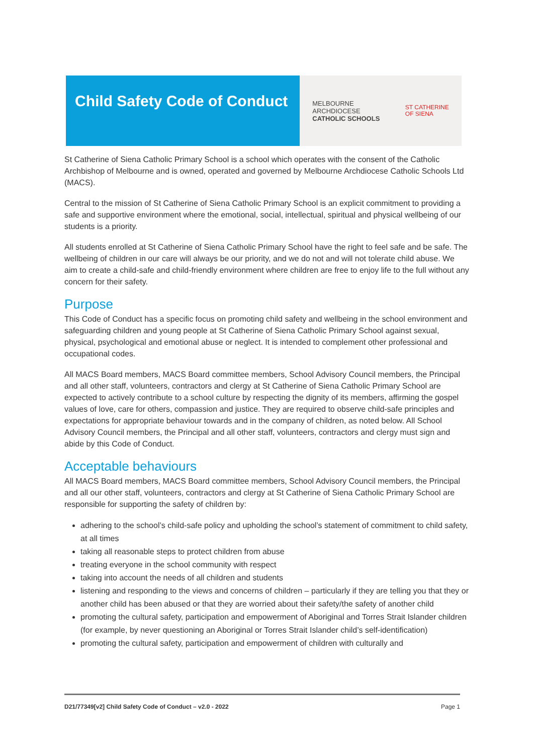Child Safety Code of Conduct
MELBOURNE
ARCHDIOCESE
CATHOLIC SCHOOLS
ST CATHERINE
OF SIENA
St Catherine of Siena Catholic Primary School is a school which operates with the consent of the Catholic Archbishop of Melbourne and is owned, operated and governed by Melbourne Archdiocese Catholic Schools Ltd (MACS).
Central to the mission of St Catherine of Siena Catholic Primary School is an explicit commitment to providing a safe and supportive environment where the emotional, social, intellectual, spiritual and physical wellbeing of our students is a priority.
All students enrolled at St Catherine of Siena Catholic Primary School have the right to feel safe and be safe. The wellbeing of children in our care will always be our priority, and we do not and will not tolerate child abuse. We aim to create a child-safe and child-friendly environment where children are free to enjoy life to the full without any concern for their safety.
Purpose
This Code of Conduct has a specific focus on promoting child safety and wellbeing in the school environment and safeguarding children and young people at St Catherine of Siena Catholic Primary School against sexual, physical, psychological and emotional abuse or neglect. It is intended to complement other professional and occupational codes.
All MACS Board members, MACS Board committee members, School Advisory Council members, the Principal and all other staff, volunteers, contractors and clergy at St Catherine of Siena Catholic Primary School are expected to actively contribute to a school culture by respecting the dignity of its members, affirming the gospel values of love, care for others, compassion and justice. They are required to observe child-safe principles and expectations for appropriate behaviour towards and in the company of children, as noted below. All School Advisory Council members, the Principal and all other staff, volunteers, contractors and clergy must sign and abide by this Code of Conduct.
Acceptable behaviours
All MACS Board members, MACS Board committee members, School Advisory Council members, the Principal and all our other staff, volunteers, contractors and clergy at St Catherine of Siena Catholic Primary School are responsible for supporting the safety of children by:
adhering to the school’s child-safe policy and upholding the school’s statement of commitment to child safety, at all times
taking all reasonable steps to protect children from abuse
treating everyone in the school community with respect
taking into account the needs of all children and students
listening and responding to the views and concerns of children – particularly if they are telling you that they or another child has been abused or that they are worried about their safety/the safety of another child
promoting the cultural safety, participation and empowerment of Aboriginal and Torres Strait Islander children (for example, by never questioning an Aboriginal or Torres Strait Islander child’s self-identification)
promoting the cultural safety, participation and empowerment of children with culturally and
D21/77349[v2] Child Safety Code of Conduct – v2.0 - 2022 Page 1